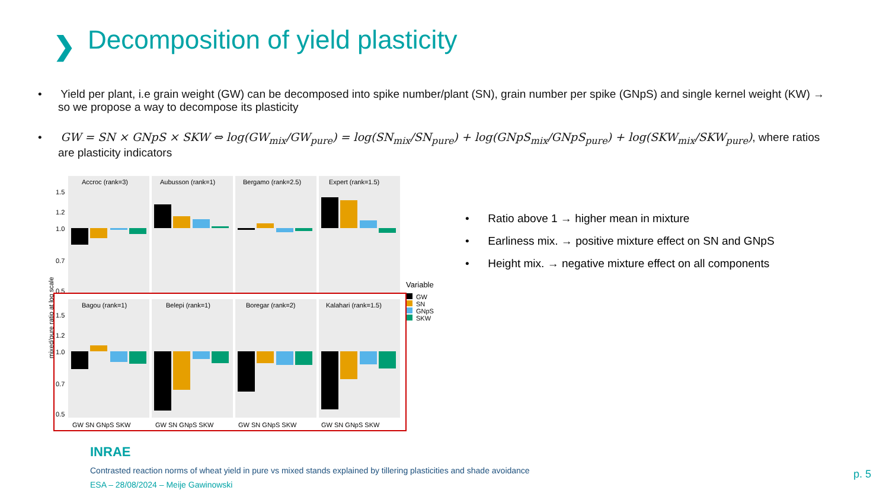❯
Decomposition of yield plasticity
• Yield per plant, i.e grain weight (GW) can be decomposed into spike number/plant (SN), grain number per spike (GNpS) and single kernel weight (KW) → so we propose a way to decompose its plasticity
• GW = SN × GNpS × SKW ⇔ log(GW<sub>mix</sub>/GW<sub>pure</sub>) = log(SN<sub>mix</sub>/SN<sub>pure</sub>) + log(GNpS<sub>mix</sub>/GNpS<sub>pure</sub>) + log(SKW<sub>mix</sub>/SKW<sub>pure</sub>), where ratios are plasticity indicators
mixed/pure ratio at log scale
Accroc (rank=3)
Aubusson (rank=1)
Bergamo (rank=2.5)
Expert (rank=1.5)
1.5
1.2
1.0
0.7
0.5
Bagou (rank=1)
Belepi (rank=1)
Boregar (rank=2)
Kalahari (rank=1.5)
1.5
1.2
1.0
0.7
0.5
GW SN GNpS SKW
GW SN GNpS SKW
GW SN GNpS SKW
GW SN GNpS SKW
Variable
GW
SN
GNpS
SKW
• Ratio above 1 → higher mean in mixture
• Earliness mix. → positive mixture effect on SN and GNpS
• Height mix. → negative mixture effect on all components
INRAE
Contrasted reaction norms of wheat yield in pure vs mixed stands explained by tillering plasticities and shade avoidance
ESA – 28/08/2024 – Meije Gawinowski
p. 5